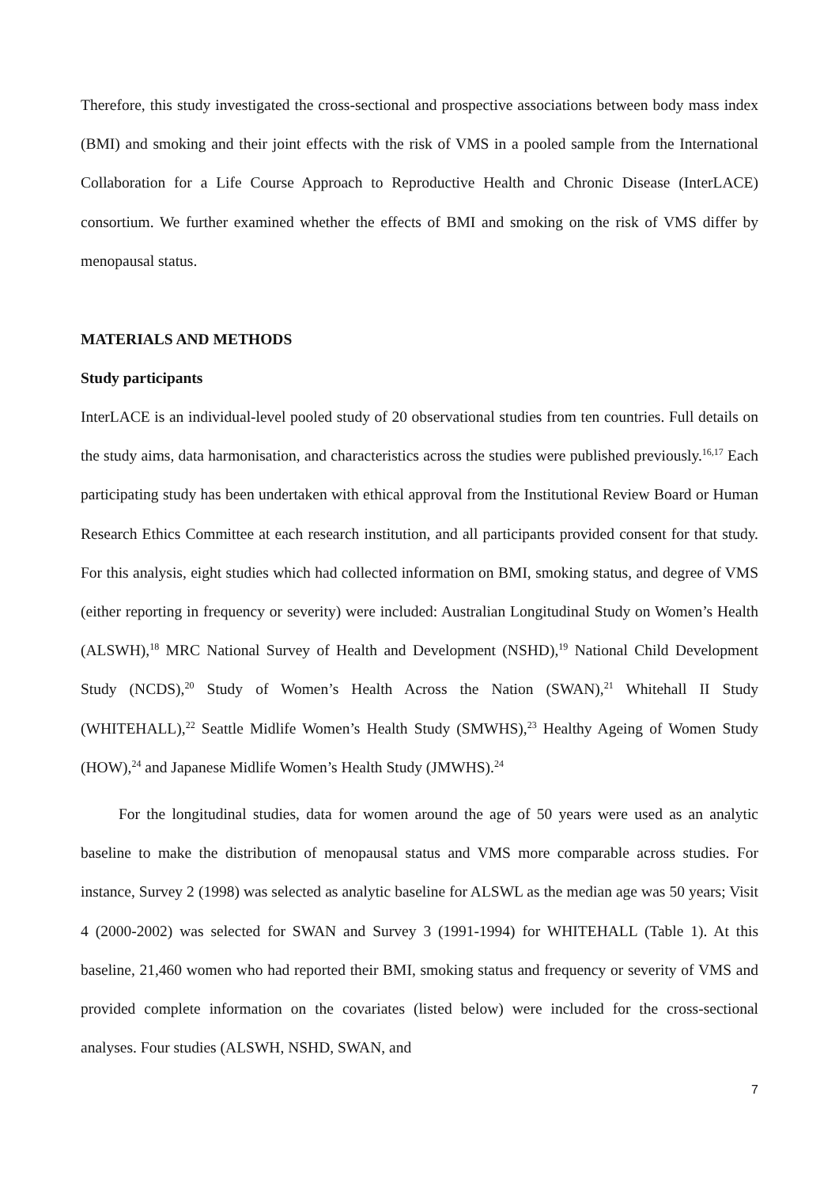Therefore, this study investigated the cross-sectional and prospective associations between body mass index (BMI) and smoking and their joint effects with the risk of VMS in a pooled sample from the International Collaboration for a Life Course Approach to Reproductive Health and Chronic Disease (InterLACE) consortium. We further examined whether the effects of BMI and smoking on the risk of VMS differ by menopausal status.
MATERIALS AND METHODS
Study participants
InterLACE is an individual-level pooled study of 20 observational studies from ten countries. Full details on the study aims, data harmonisation, and characteristics across the studies were published previously.<sup>16,17</sup> Each participating study has been undertaken with ethical approval from the Institutional Review Board or Human Research Ethics Committee at each research institution, and all participants provided consent for that study. For this analysis, eight studies which had collected information on BMI, smoking status, and degree of VMS (either reporting in frequency or severity) were included: Australian Longitudinal Study on Women’s Health (ALSWH),<sup>18</sup> MRC National Survey of Health and Development (NSHD),<sup>19</sup> National Child Development Study (NCDS),<sup>20</sup> Study of Women’s Health Across the Nation (SWAN),<sup>21</sup> Whitehall II Study (WHITEHALL),<sup>22</sup> Seattle Midlife Women’s Health Study (SMWHS),<sup>23</sup> Healthy Ageing of Women Study (HOW),<sup>24</sup> and Japanese Midlife Women’s Health Study (JMWHS).<sup>24</sup>
For the longitudinal studies, data for women around the age of 50 years were used as an analytic baseline to make the distribution of menopausal status and VMS more comparable across studies. For instance, Survey 2 (1998) was selected as analytic baseline for ALSWL as the median age was 50 years; Visit 4 (2000-2002) was selected for SWAN and Survey 3 (1991-1994) for WHITEHALL (Table 1). At this baseline, 21,460 women who had reported their BMI, smoking status and frequency or severity of VMS and provided complete information on the covariates (listed below) were included for the cross-sectional analyses. Four studies (ALSWH, NSHD, SWAN, and
7